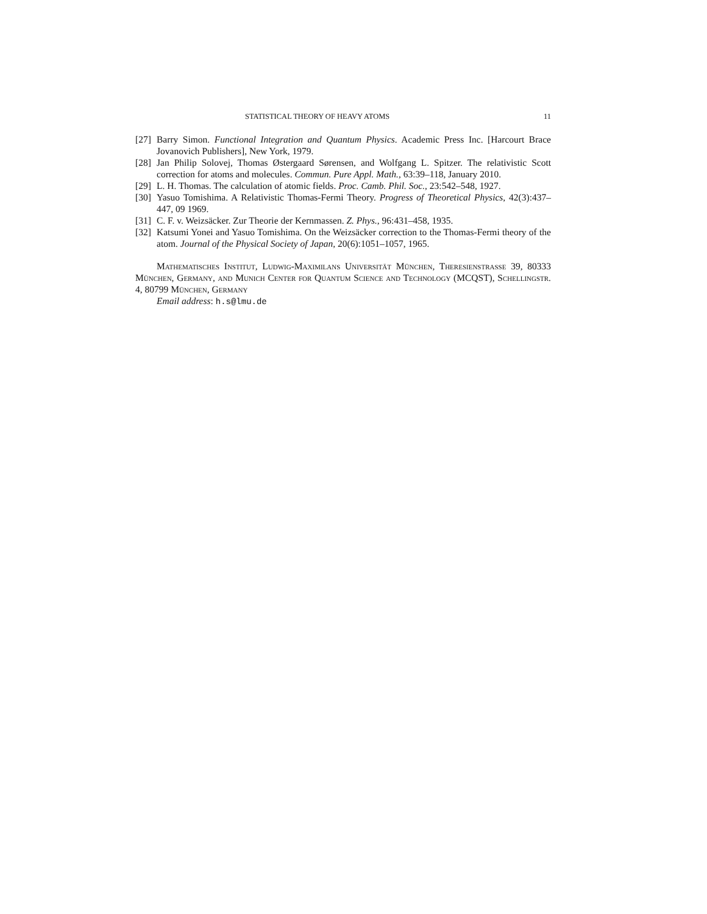STATISTICAL THEORY OF HEAVY ATOMS 11
[27] Barry Simon. Functional Integration and Quantum Physics. Academic Press Inc. [Harcourt Brace Jovanovich Publishers], New York, 1979.
[28] Jan Philip Solovej, Thomas Østergaard Sørensen, and Wolfgang L. Spitzer. The relativistic Scott correction for atoms and molecules. Commun. Pure Appl. Math., 63:39–118, January 2010.
[29] L. H. Thomas. The calculation of atomic fields. Proc. Camb. Phil. Soc., 23:542–548, 1927.
[30] Yasuo Tomishima. A Relativistic Thomas-Fermi Theory. Progress of Theoretical Physics, 42(3):437–447, 09 1969.
[31] C. F. v. Weizsäcker. Zur Theorie der Kernmassen. Z. Phys., 96:431–458, 1935.
[32] Katsumi Yonei and Yasuo Tomishima. On the Weizsäcker correction to the Thomas-Fermi theory of the atom. Journal of the Physical Society of Japan, 20(6):1051–1057, 1965.
Mathematisches Institut, Ludwig-Maximilans Universität München, Theresienstrasse 39, 80333 München, Germany, and Munich Center for Quantum Science and Technology (MCQST), Schellingstr. 4, 80799 München, Germany
Email address: h.s@lmu.de